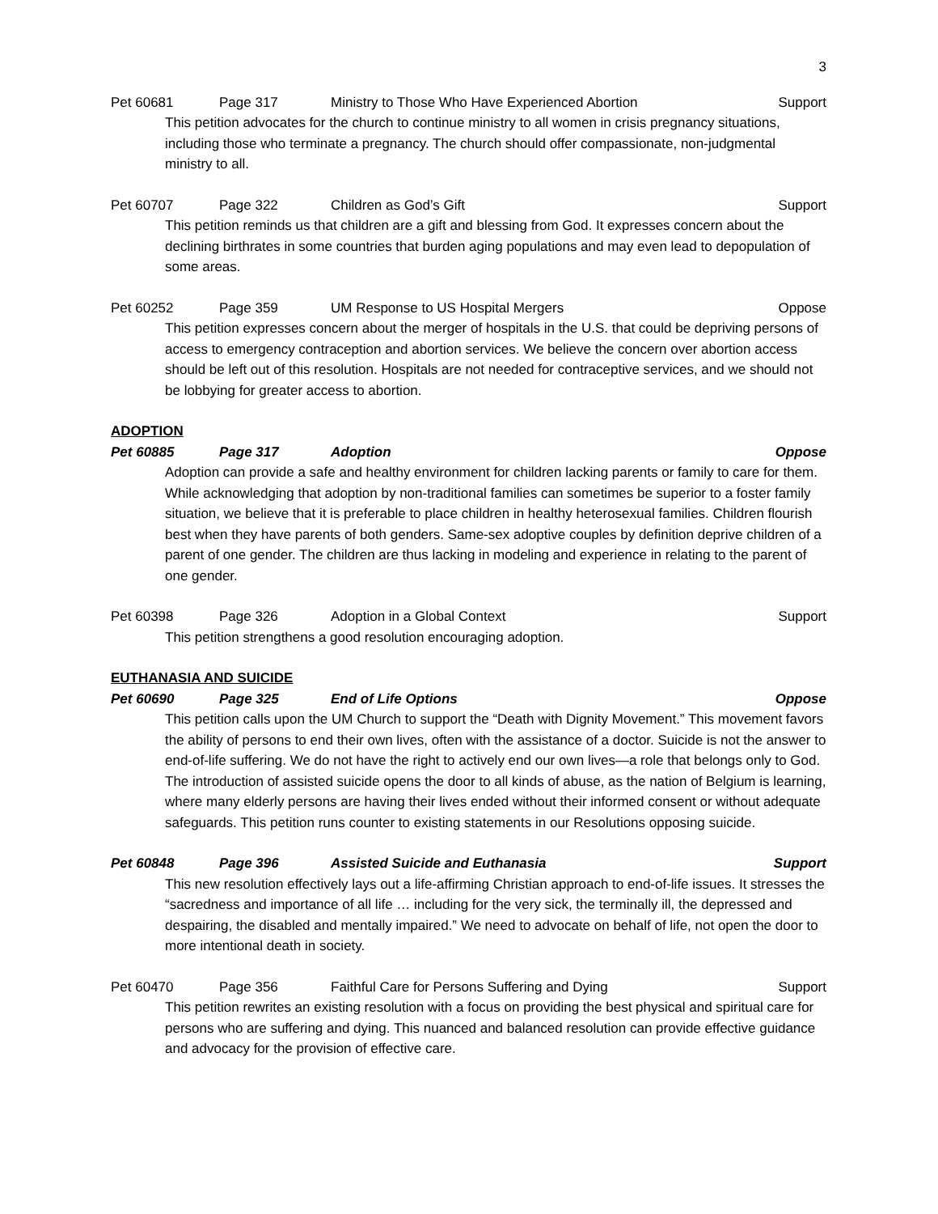3
Pet 60681 Page 317 Ministry to Those Who Have Experienced Abortion Support
This petition advocates for the church to continue ministry to all women in crisis pregnancy situations, including those who terminate a pregnancy. The church should offer compassionate, non-judgmental ministry to all.
Pet 60707 Page 322 Children as God’s Gift Support
This petition reminds us that children are a gift and blessing from God. It expresses concern about the declining birthrates in some countries that burden aging populations and may even lead to depopulation of some areas.
Pet 60252 Page 359 UM Response to US Hospital Mergers Oppose
This petition expresses concern about the merger of hospitals in the U.S. that could be depriving persons of access to emergency contraception and abortion services. We believe the concern over abortion access should be left out of this resolution. Hospitals are not needed for contraceptive services, and we should not be lobbying for greater access to abortion.
ADOPTION
Pet 60885 Page 317 Adoption Oppose
Adoption can provide a safe and healthy environment for children lacking parents or family to care for them. While acknowledging that adoption by non-traditional families can sometimes be superior to a foster family situation, we believe that it is preferable to place children in healthy heterosexual families. Children flourish best when they have parents of both genders. Same-sex adoptive couples by definition deprive children of a parent of one gender. The children are thus lacking in modeling and experience in relating to the parent of one gender.
Pet 60398 Page 326 Adoption in a Global Context Support
This petition strengthens a good resolution encouraging adoption.
EUTHANASIA AND SUICIDE
Pet 60690 Page 325 End of Life Options Oppose
This petition calls upon the UM Church to support the “Death with Dignity Movement.” This movement favors the ability of persons to end their own lives, often with the assistance of a doctor. Suicide is not the answer to end-of-life suffering. We do not have the right to actively end our own lives—a role that belongs only to God. The introduction of assisted suicide opens the door to all kinds of abuse, as the nation of Belgium is learning, where many elderly persons are having their lives ended without their informed consent or without adequate safeguards. This petition runs counter to existing statements in our Resolutions opposing suicide.
Pet 60848 Page 396 Assisted Suicide and Euthanasia Support
This new resolution effectively lays out a life-affirming Christian approach to end-of-life issues. It stresses the “sacredness and importance of all life … including for the very sick, the terminally ill, the depressed and despairing, the disabled and mentally impaired.” We need to advocate on behalf of life, not open the door to more intentional death in society.
Pet 60470 Page 356 Faithful Care for Persons Suffering and Dying Support
This petition rewrites an existing resolution with a focus on providing the best physical and spiritual care for persons who are suffering and dying. This nuanced and balanced resolution can provide effective guidance and advocacy for the provision of effective care.